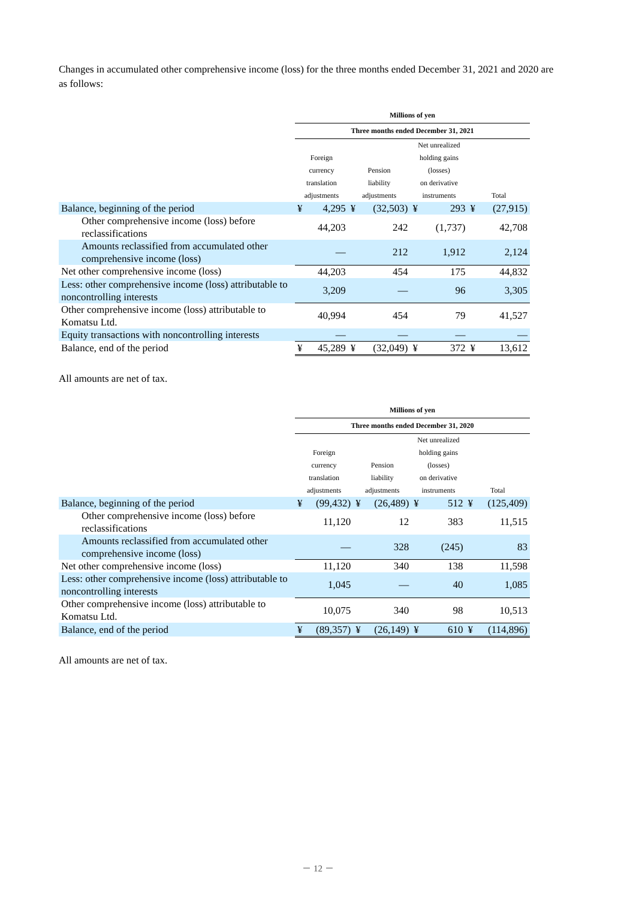Changes in accumulated other comprehensive income (loss) for the three months ended December 31, 2021 and 2020 are as follows:
| | Millions of yen | | | | | | | |
| --- | --- | --- | --- | --- | --- | --- | --- | --- |
| | Three months ended December 31, 2021 | | | | | | | |
| | Foreign currency translation adjustments | | Pension liability adjustments | | Net unrealized holding gains (losses) on derivative instruments | | Total | |
| Balance, beginning of the period | ¥ | 4,295 | ¥ | (32,503) | ¥ | 293 | ¥ | (27,915) |
| Other comprehensive income (loss) before reclassifications | | 44,203 | | 242 | | (1,737) | | 42,708 |
| Amounts reclassified from accumulated other comprehensive income (loss) | | — | | 212 | | 1,912 | | 2,124 |
| Net other comprehensive income (loss) | | 44,203 | | 454 | | 175 | | 44,832 |
| Less: other comprehensive income (loss) attributable to noncontrolling interests | | 3,209 | | — | | 96 | | 3,305 |
| Other comprehensive income (loss) attributable to Komatsu Ltd. | | 40,994 | | 454 | | 79 | | 41,527 |
| Equity transactions with noncontrolling interests | | — | | — | | — | | — |
| Balance, end of the period | ¥ | 45,289 | ¥ | (32,049) | ¥ | 372 | ¥ | 13,612 |
All amounts are net of tax.
| | Millions of yen | | | | | | | |
| --- | --- | --- | --- | --- | --- | --- | --- | --- |
| | Three months ended December 31, 2020 | | | | | | | |
| | Foreign currency translation adjustments | | Pension liability adjustments | | Net unrealized holding gains (losses) on derivative instruments | | Total | |
| Balance, beginning of the period | ¥ | (99,432) | ¥ | (26,489) | ¥ | 512 | ¥ | (125,409) |
| Other comprehensive income (loss) before reclassifications | | 11,120 | | 12 | | 383 | | 11,515 |
| Amounts reclassified from accumulated other comprehensive income (loss) | | — | | 328 | | (245) | | 83 |
| Net other comprehensive income (loss) | | 11,120 | | 340 | | 138 | | 11,598 |
| Less: other comprehensive income (loss) attributable to noncontrolling interests | | 1,045 | | — | | 40 | | 1,085 |
| Other comprehensive income (loss) attributable to Komatsu Ltd. | | 10,075 | | 340 | | 98 | | 10,513 |
| Balance, end of the period | ¥ | (89,357) | ¥ | (26,149) | ¥ | 610 | ¥ | (114,896) |
All amounts are net of tax.
－ 12 －